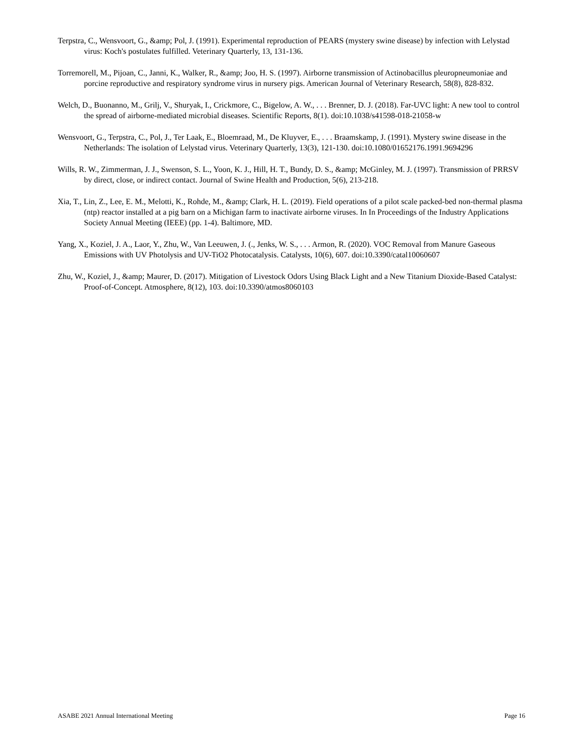Terpstra, C., Wensvoort, G., &amp; Pol, J. (1991). Experimental reproduction of PEARS (mystery swine disease) by infection with Lelystad virus: Koch's postulates fulfilled. Veterinary Quarterly, 13, 131-136.
Torremorell, M., Pijoan, C., Janni, K., Walker, R., &amp; Joo, H. S. (1997). Airborne transmission of Actinobacillus pleuropneumoniae and porcine reproductive and respiratory syndrome virus in nursery pigs. American Journal of Veterinary Research, 58(8), 828-832.
Welch, D., Buonanno, M., Grilj, V., Shuryak, I., Crickmore, C., Bigelow, A. W., . . . Brenner, D. J. (2018). Far-UVC light: A new tool to control the spread of airborne-mediated microbial diseases. Scientific Reports, 8(1). doi:10.1038/s41598-018-21058-w
Wensvoort, G., Terpstra, C., Pol, J., Ter Laak, E., Bloemraad, M., De Kluyver, E., . . . Braamskamp, J. (1991). Mystery swine disease in the Netherlands: The isolation of Lelystad virus. Veterinary Quarterly, 13(3), 121-130. doi:10.1080/01652176.1991.9694296
Wills, R. W., Zimmerman, J. J., Swenson, S. L., Yoon, K. J., Hill, H. T., Bundy, D. S., &amp; McGinley, M. J. (1997). Transmission of PRRSV by direct, close, or indirect contact. Journal of Swine Health and Production, 5(6), 213-218.
Xia, T., Lin, Z., Lee, E. M., Melotti, K., Rohde, M., &amp; Clark, H. L. (2019). Field operations of a pilot scale packed-bed non-thermal plasma (ntp) reactor installed at a pig barn on a Michigan farm to inactivate airborne viruses. In In Proceedings of the Industry Applications Society Annual Meeting (IEEE) (pp. 1-4). Baltimore, MD.
Yang, X., Koziel, J. A., Laor, Y., Zhu, W., Van Leeuwen, J. (., Jenks, W. S., . . . Armon, R. (2020). VOC Removal from Manure Gaseous Emissions with UV Photolysis and UV-TiO2 Photocatalysis. Catalysts, 10(6), 607. doi:10.3390/catal10060607
Zhu, W., Koziel, J., &amp; Maurer, D. (2017). Mitigation of Livestock Odors Using Black Light and a New Titanium Dioxide-Based Catalyst: Proof-of-Concept. Atmosphere, 8(12), 103. doi:10.3390/atmos8060103
ASABE 2021 Annual International Meeting Page 16